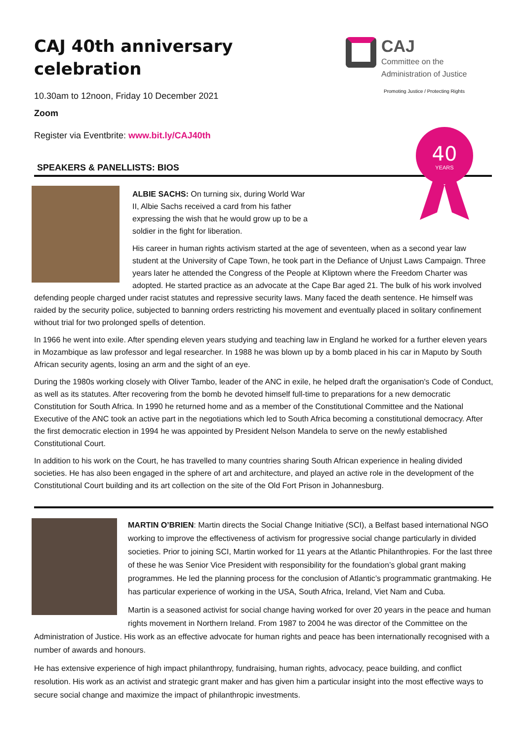CAJ
Committee on the
Administration of Justice
Promoting Justice / Protecting Rights
40
YEARS
CAJ 40th anniversary celebration
10.30am to 12noon, Friday 10 December 2021
Zoom
Register via Eventbrite: www.bit.ly/CAJ40th
SPEAKERS & PANELLISTS: BIOS
ALBIE SACHS: On turning six, during World War II, Albie Sachs received a card from his father expressing the wish that he would grow up to be a soldier in the fight for liberation.
His career in human rights activism started at the age of seventeen, when as a second year law student at the University of Cape Town, he took part in the Defiance of Unjust Laws Campaign. Three years later he attended the Congress of the People at Kliptown where the Freedom Charter was adopted. He started practice as an advocate at the Cape Bar aged 21. The bulk of his work involved defending people charged under racist statutes and repressive security laws. Many faced the death sentence. He himself was raided by the security police, subjected to banning orders restricting his movement and eventually placed in solitary confinement without trial for two prolonged spells of detention.
In 1966 he went into exile. After spending eleven years studying and teaching law in England he worked for a further eleven years in Mozambique as law professor and legal researcher. In 1988 he was blown up by a bomb placed in his car in Maputo by South African security agents, losing an arm and the sight of an eye.
During the 1980s working closely with Oliver Tambo, leader of the ANC in exile, he helped draft the organisation's Code of Conduct, as well as its statutes. After recovering from the bomb he devoted himself full-time to preparations for a new democratic Constitution for South Africa. In 1990 he returned home and as a member of the Constitutional Committee and the National Executive of the ANC took an active part in the negotiations which led to South Africa becoming a constitutional democracy. After the first democratic election in 1994 he was appointed by President Nelson Mandela to serve on the newly established Constitutional Court.
In addition to his work on the Court, he has travelled to many countries sharing South African experience in healing divided societies. He has also been engaged in the sphere of art and architecture, and played an active role in the development of the Constitutional Court building and its art collection on the site of the Old Fort Prison in Johannesburg.
MARTIN O’BRIEN: Martin directs the Social Change Initiative (SCI), a Belfast based international NGO working to improve the effectiveness of activism for progressive social change particularly in divided societies. Prior to joining SCI, Martin worked for 11 years at the Atlantic Philanthropies. For the last three of these he was Senior Vice President with responsibility for the foundation’s global grant making programmes. He led the planning process for the conclusion of Atlantic’s programmatic grantmaking. He has particular experience of working in the USA, South Africa, Ireland, Viet Nam and Cuba.
Martin is a seasoned activist for social change having worked for over 20 years in the peace and human rights movement in Northern Ireland. From 1987 to 2004 he was director of the Committee on the Administration of Justice. His work as an effective advocate for human rights and peace has been internationally recognised with a number of awards and honours.
He has extensive experience of high impact philanthropy, fundraising, human rights, advocacy, peace building, and conflict resolution. His work as an activist and strategic grant maker and has given him a particular insight into the most effective ways to secure social change and maximize the impact of philanthropic investments.